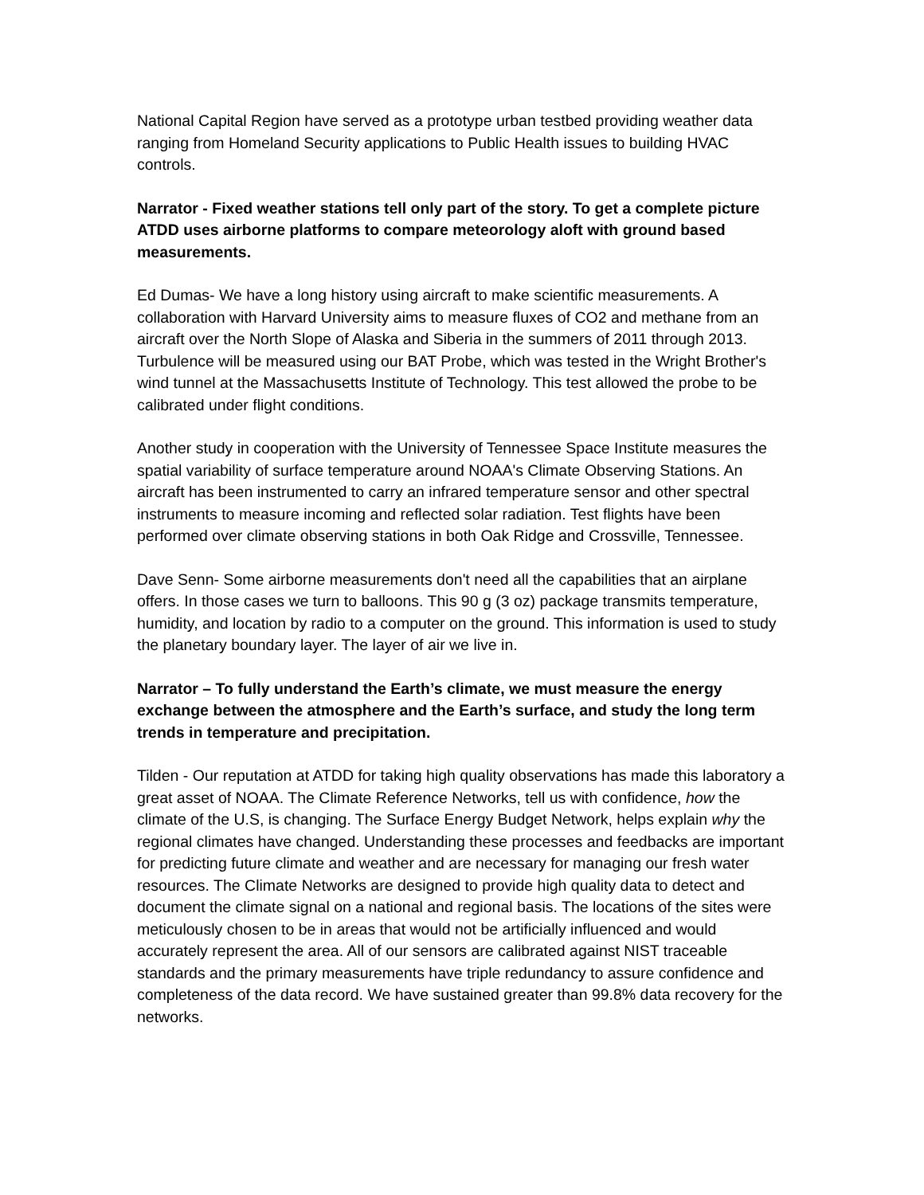National Capital Region have served as a prototype urban testbed providing weather data ranging from Homeland Security applications to Public Health issues to building HVAC controls.
Narrator - Fixed weather stations tell only part of the story. To get a complete picture ATDD uses airborne platforms to compare meteorology aloft with ground based measurements.
Ed Dumas- We have a long history using aircraft to make scientific measurements. A collaboration with Harvard University aims to measure fluxes of CO2 and methane from an aircraft over the North Slope of Alaska and Siberia in the summers of 2011 through 2013. Turbulence will be measured using our BAT Probe, which was tested in the Wright Brother's wind tunnel at the Massachusetts Institute of Technology. This test allowed the probe to be calibrated under flight conditions.
Another study in cooperation with the University of Tennessee Space Institute measures the spatial variability of surface temperature around NOAA's Climate Observing Stations. An aircraft has been instrumented to carry an infrared temperature sensor and other spectral instruments to measure incoming and reflected solar radiation. Test flights have been performed over climate observing stations in both Oak Ridge and Crossville, Tennessee.
Dave Senn- Some airborne measurements don't need all the capabilities that an airplane offers. In those cases we turn to balloons. This 90 g (3 oz) package transmits temperature, humidity, and location by radio to a computer on the ground. This information is used to study the planetary boundary layer. The layer of air we live in.
Narrator – To fully understand the Earth’s climate, we must measure the energy exchange between the atmosphere and the Earth’s surface, and study the long term trends in temperature and precipitation.
Tilden - Our reputation at ATDD for taking high quality observations has made this laboratory a great asset of NOAA. The Climate Reference Networks, tell us with confidence, how the climate of the U.S, is changing. The Surface Energy Budget Network, helps explain why the regional climates have changed. Understanding these processes and feedbacks are important for predicting future climate and weather and are necessary for managing our fresh water resources. The Climate Networks are designed to provide high quality data to detect and document the climate signal on a national and regional basis. The locations of the sites were meticulously chosen to be in areas that would not be artificially influenced and would accurately represent the area. All of our sensors are calibrated against NIST traceable standards and the primary measurements have triple redundancy to assure confidence and completeness of the data record. We have sustained greater than 99.8% data recovery for the networks.